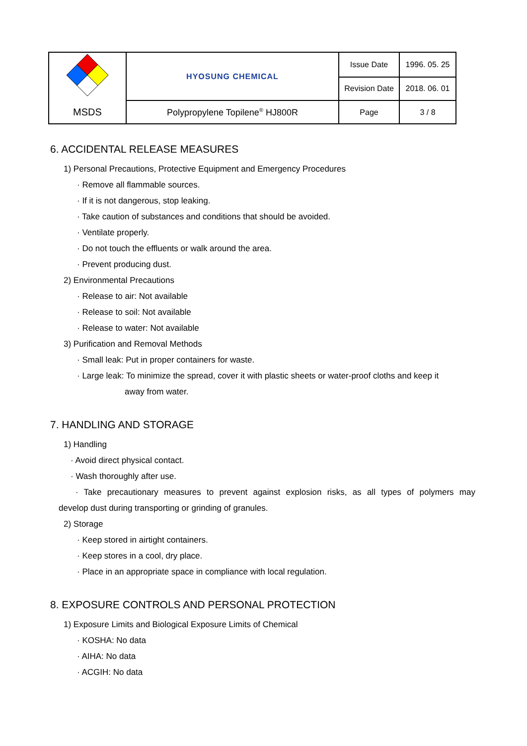| | HYOSUNG CHEMICAL | Issue Date | 1996. 05. 25 |
| | | Revision Date | 2018. 06. 01 |
| MSDS | Polypropylene Topilene<sup>®</sup> HJ800R | Page | 3 / 8 |
6. ACCIDENTAL RELEASE MEASURES
1) Personal Precautions, Protective Equipment and Emergency Procedures
· Remove all flammable sources.
· If it is not dangerous, stop leaking.
· Take caution of substances and conditions that should be avoided.
· Ventilate properly.
· Do not touch the effluents or walk around the area.
· Prevent producing dust.
2) Environmental Precautions
· Release to air: Not available
· Release to soil: Not available
· Release to water: Not available
3) Purification and Removal Methods
· Small leak: Put in proper containers for waste.
· Large leak: To minimize the spread, cover it with plastic sheets or water-proof cloths and keep it
away from water.
7. HANDLING AND STORAGE
1) Handling
· Avoid direct physical contact.
· Wash thoroughly after use.
· Take precautionary measures to prevent against explosion risks, as all types of polymers may
develop dust during transporting or grinding of granules.
2) Storage
· Keep stored in airtight containers.
· Keep stores in a cool, dry place.
· Place in an appropriate space in compliance with local regulation.
8. EXPOSURE CONTROLS AND PERSONAL PROTECTION
1) Exposure Limits and Biological Exposure Limits of Chemical
· KOSHA: No data
· AIHA: No data
· ACGIH: No data